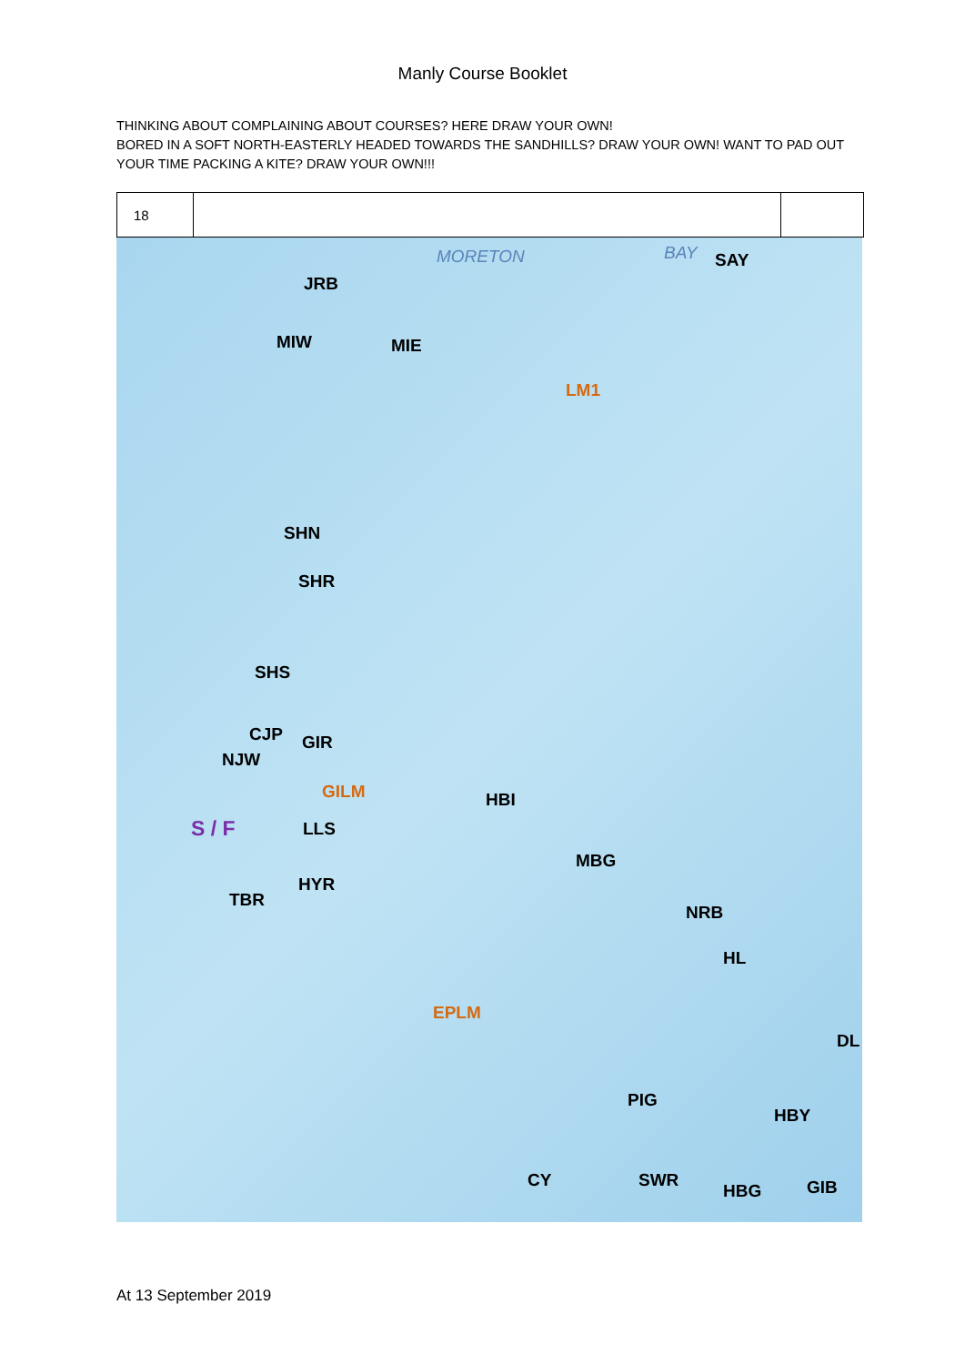Manly Course Booklet
THINKING ABOUT COMPLAINING ABOUT COURSES? HERE DRAW YOUR OWN!
BORED IN A SOFT NORTH-EASTERLY HEADED TOWARDS THE SANDHILLS? DRAW YOUR OWN! WANT TO PAD OUT YOUR TIME PACKING A KITE? DRAW YOUR OWN!!!
| 18 | | |
MORETON BAY SAY
JRB
MIW MIE
LM1
SHN
SHR
SHS
CJP GIR
NJW
GILM HBI
S / F LLS
MBG
HYR
TBR
NRB
HL
EPLM
DL
PIG
HBY
CY SWR
HBG GIB
At 13 September 2019